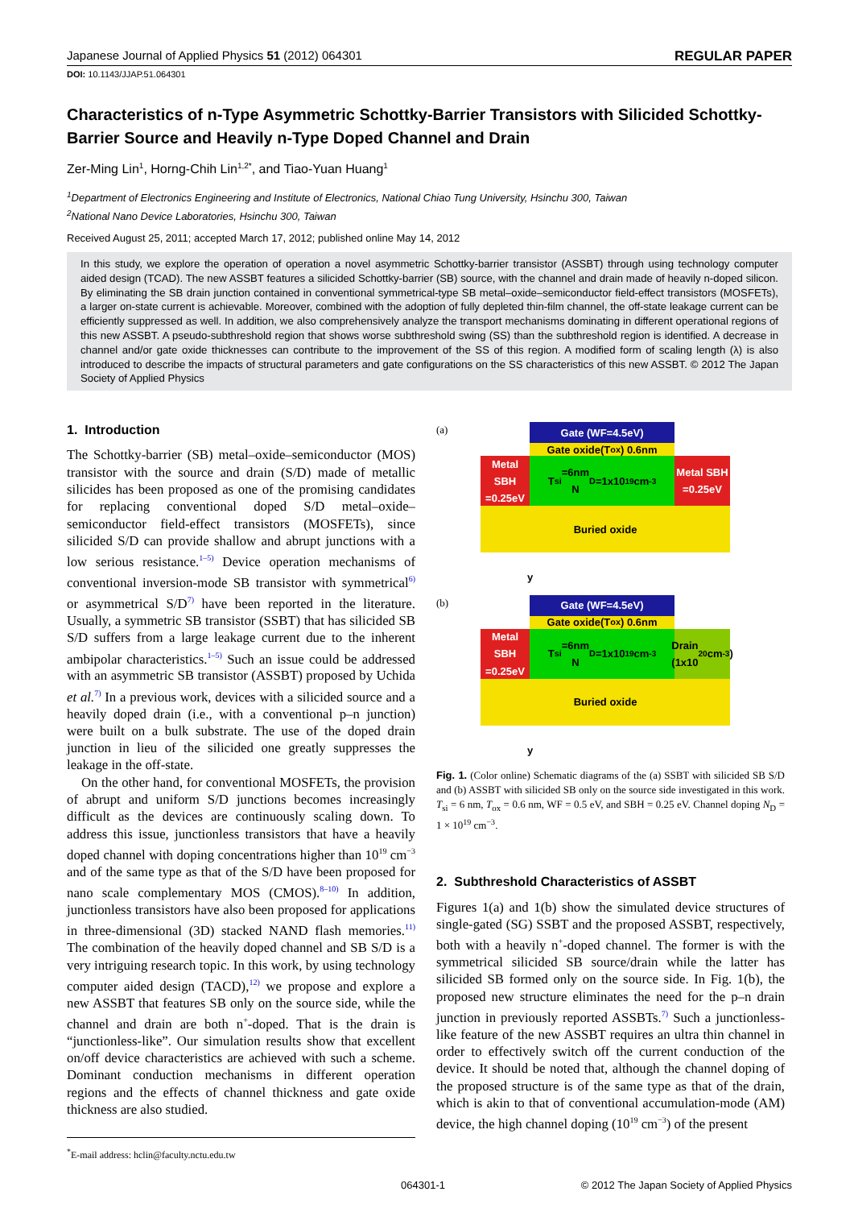Japanese Journal of Applied Physics 51 (2012) 064301 REGULAR PAPER
DOI: 10.1143/JJAP.51.064301
Characteristics of n-Type Asymmetric Schottky-Barrier Transistors with Silicided Schottky-Barrier Source and Heavily n-Type Doped Channel and Drain
Zer-Ming Lin<sup>1</sup>, Horng-Chih Lin<sup>1,2*</sup>, and Tiao-Yuan Huang<sup>1</sup>
<sup>1</sup> Department of Electronics Engineering and Institute of Electronics, National Chiao Tung University, Hsinchu 300, Taiwan
<sup>2</sup> National Nano Device Laboratories, Hsinchu 300, Taiwan
Received August 25, 2011; accepted March 17, 2012; published online May 14, 2012
In this study, we explore the operation of operation a novel asymmetric Schottky-barrier transistor (ASSBT) through using technology computer aided design (TCAD). The new ASSBT features a silicided Schottky-barrier (SB) source, with the channel and drain made of heavily n-doped silicon. By eliminating the SB drain junction contained in conventional symmetrical-type SB metal–oxide–semiconductor field-effect transistors (MOSFETs), a larger on-state current is achievable. Moreover, combined with the adoption of fully depleted thin-film channel, the off-state leakage current can be efficiently suppressed as well. In addition, we also comprehensively analyze the transport mechanisms dominating in different operational regions of this new ASSBT. A pseudo-subthreshold region that shows worse subthreshold swing (SS) than the subthreshold region is identified. A decrease in channel and/or gate oxide thicknesses can contribute to the improvement of the SS of this region. A modified form of scaling length (λ) is also introduced to describe the impacts of structural parameters and gate configurations on the SS characteristics of this new ASSBT. © 2012 The Japan Society of Applied Physics
1. Introduction
The Schottky-barrier (SB) metal–oxide–semiconductor (MOS) transistor with the source and drain (S/D) made of metallic silicides has been proposed as one of the promising candidates for replacing conventional doped S/D metal–oxide–semiconductor field-effect transistors (MOSFETs), since silicided S/D can provide shallow and abrupt junctions with a low serious resistance.<sup>1–5)</sup> Device operation mechanisms of conventional inversion-mode SB transistor with symmetrical<sup>6)</sup> or asymmetrical S/D<sup>7)</sup> have been reported in the literature. Usually, a symmetric SB transistor (SSBT) that has silicided SB S/D suffers from a large leakage current due to the inherent ambipolar characteristics.<sup>1–5)</sup> Such an issue could be addressed with an asymmetric SB transistor (ASSBT) proposed by Uchida et al.<sup>7)</sup> In a previous work, devices with a silicided source and a heavily doped drain (i.e., with a conventional p–n junction) were built on a bulk substrate. The use of the doped drain junction in lieu of the silicided one greatly suppresses the leakage in the off-state.
On the other hand, for conventional MOSFETs, the provision of abrupt and uniform S/D junctions becomes increasingly difficult as the devices are continuously scaling down. To address this issue, junctionless transistors that have a heavily doped channel with doping concentrations higher than 10<sup>19</sup> cm<sup>−3</sup> and of the same type as that of the S/D have been proposed for nano scale complementary MOS (CMOS).<sup>8–10)</sup> In addition, junctionless transistors have also been proposed for applications in three-dimensional (3D) stacked NAND flash memories.<sup>11)</sup> The combination of the heavily doped channel and SB S/D is a very intriguing research topic. In this work, by using technology computer aided design (TACD),<sup>12)</sup> we propose and explore a new ASSBT that features SB only on the source side, while the channel and drain are both n<sup>+</sup>-doped. That is the drain is “junctionless-like”. Our simulation results show that excellent on/off device characteristics are achieved with such a scheme. Dominant conduction mechanisms in different operation regions and the effects of channel thickness and gate oxide thickness are also studied.
<sup>*</sup> E-mail address: hclin@faculty.nctu.edu.tw
(a)
Gate (WF=4.5eV)
Gate oxide(T<sub>ox</sub>) 0.6nm
Metal SBH =0.25eV
T<sub>si</sub>=6nm
N<sub>D</sub>=1x10<sup>19</sup>cm<sup>-3</sup>
Metal SBH =0.25eV
Buried oxide
y
(b)
Gate (WF=4.5eV)
Gate oxide(T<sub>ox</sub>) 0.6nm
Metal SBH =0.25eV
T<sub>si</sub>=6nm
N<sub>D</sub>=1x10<sup>19</sup>cm<sup>-3</sup>
Drain (1x10<sup>20</sup>cm<sup>-3</sup>)
Buried oxide
y
Fig. 1. (Color online) Schematic diagrams of the (a) SSBT with silicided SB S/D and (b) ASSBT with silicided SB only on the source side investigated in this work. T<sub>si</sub> = 6 nm, T<sub>ox</sub> = 0.6 nm, WF = 0.5 eV, and SBH = 0.25 eV. Channel doping N<sub>D</sub> = 1 × 10<sup>19</sup> cm<sup>−3</sup>.
2. Subthreshold Characteristics of ASSBT
Figures 1(a) and 1(b) show the simulated device structures of single-gated (SG) SSBT and the proposed ASSBT, respectively, both with a heavily n<sup>+</sup>-doped channel. The former is with the symmetrical silicided SB source/drain while the latter has silicided SB formed only on the source side. In Fig. 1(b), the proposed new structure eliminates the need for the p–n drain junction in previously reported ASSBTs.<sup>7)</sup> Such a junctionless-like feature of the new ASSBT requires an ultra thin channel in order to effectively switch off the current conduction of the device. It should be noted that, although the channel doping of the proposed structure is of the same type as that of the drain, which is akin to that of conventional accumulation-mode (AM) device, the high channel doping (10<sup>19</sup> cm<sup>−3</sup>) of the present
064301-1 © 2012 The Japan Society of Applied Physics